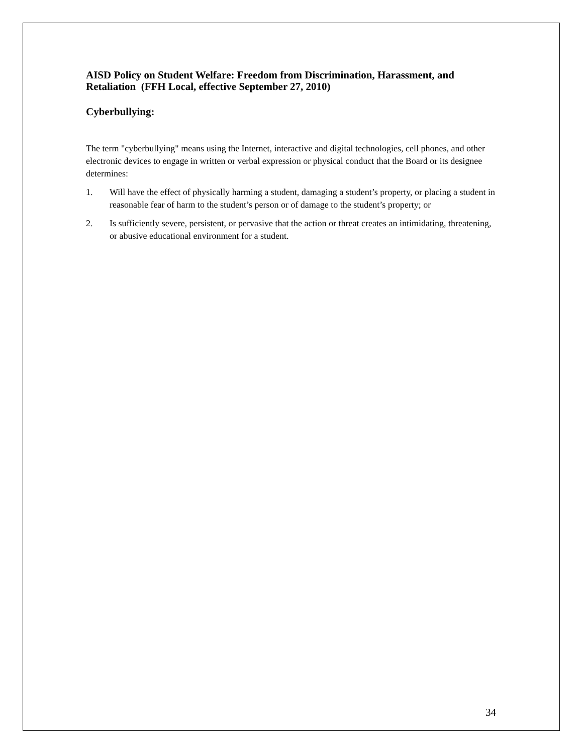AISD Policy on Student Welfare: Freedom from Discrimination, Harassment, and Retaliation (FFH Local, effective September 27, 2010)
Cyberbullying:
The term "cyberbullying" means using the Internet, interactive and digital technologies, cell phones, and other electronic devices to engage in written or verbal expression or physical conduct that the Board or its designee determines:
1. Will have the effect of physically harming a student, damaging a student’s property, or placing a student in reasonable fear of harm to the student’s person or of damage to the student’s property; or
2. Is sufficiently severe, persistent, or pervasive that the action or threat creates an intimidating, threatening, or abusive educational environment for a student.
34